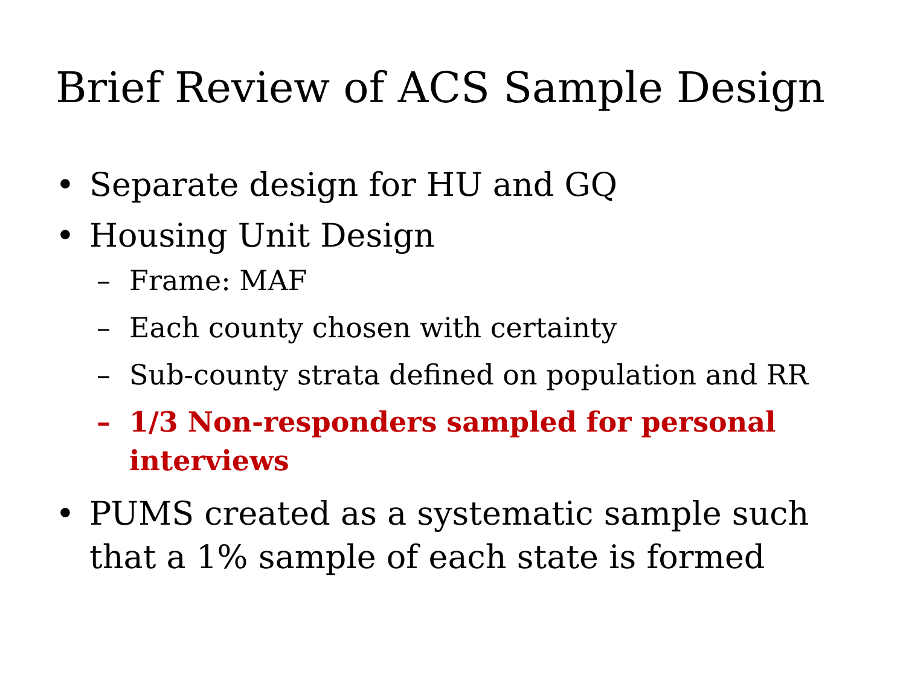Brief Review of ACS Sample Design
• Separate design for HU and GQ
• Housing Unit Design
– Frame: MAF
– Each county chosen with certainty
– Sub-county strata defined on population and RR
– 1/3 Non-responders sampled for personal interviews
• PUMS created as a systematic sample such that a 1% sample of each state is formed